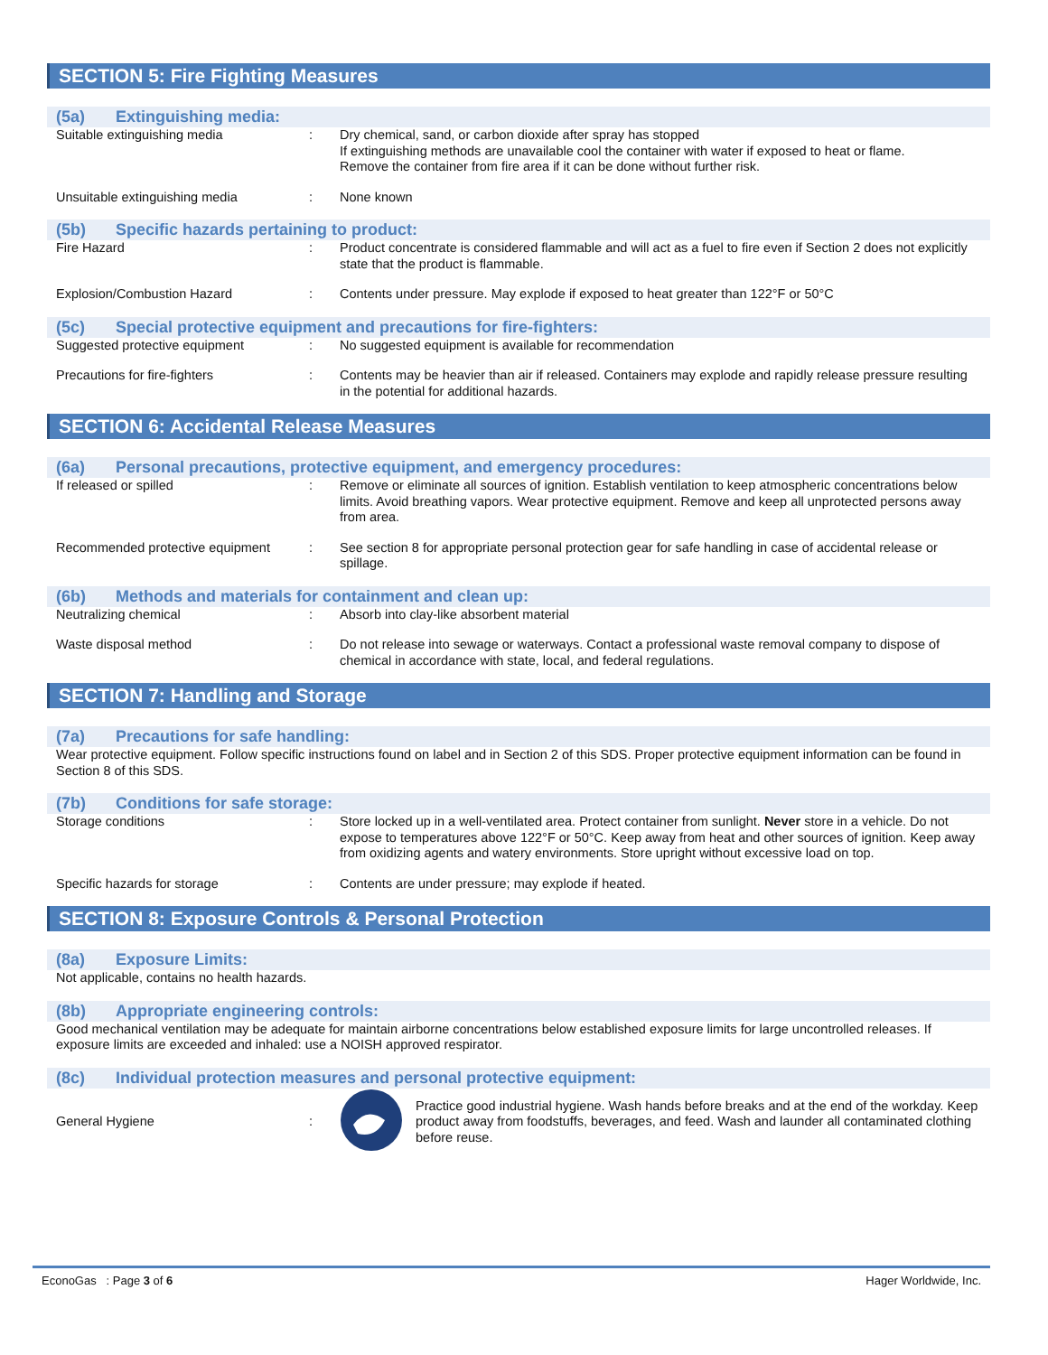SECTION 5: Fire Fighting Measures
(5a) Extinguishing media:
Suitable extinguishing media : Dry chemical, sand, or carbon dioxide after spray has stopped
If extinguishing methods are unavailable cool the container with water if exposed to heat or flame.
Remove the container from fire area if it can be done without further risk.
Unsuitable extinguishing media : None known
(5b) Specific hazards pertaining to product:
Fire Hazard : Product concentrate is considered flammable and will act as a fuel to fire even if Section 2 does not explicitly state that the product is flammable.
Explosion/Combustion Hazard : Contents under pressure. May explode if exposed to heat greater than 122°F or 50°C
(5c) Special protective equipment and precautions for fire-fighters:
Suggested protective equipment : No suggested equipment is available for recommendation
Precautions for fire-fighters : Contents may be heavier than air if released. Containers may explode and rapidly release pressure resulting in the potential for additional hazards.
SECTION 6: Accidental Release Measures
(6a) Personal precautions, protective equipment, and emergency procedures:
If released or spilled : Remove or eliminate all sources of ignition. Establish ventilation to keep atmospheric concentrations below limits. Avoid breathing vapors. Wear protective equipment. Remove and keep all unprotected persons away from area.
Recommended protective equipment : See section 8 for appropriate personal protection gear for safe handling in case of accidental release or spillage.
(6b) Methods and materials for containment and clean up:
Neutralizing chemical : Absorb into clay-like absorbent material
Waste disposal method : Do not release into sewage or waterways. Contact a professional waste removal company to dispose of chemical in accordance with state, local, and federal regulations.
SECTION 7: Handling and Storage
(7a) Precautions for safe handling:
Wear protective equipment. Follow specific instructions found on label and in Section 2 of this SDS. Proper protective equipment information can be found in Section 8 of this SDS.
(7b) Conditions for safe storage:
Storage conditions : Store locked up in a well-ventilated area. Protect container from sunlight. Never store in a vehicle. Do not expose to temperatures above 122°F or 50°C. Keep away from heat and other sources of ignition. Keep away from oxidizing agents and watery environments. Store upright without excessive load on top.
Specific hazards for storage : Contents are under pressure; may explode if heated.
SECTION 8: Exposure Controls & Personal Protection
(8a) Exposure Limits:
Not applicable, contains no health hazards.
(8b) Appropriate engineering controls:
Good mechanical ventilation may be adequate for maintain airborne concentrations below established exposure limits for large uncontrolled releases. If exposure limits are exceeded and inhaled: use a NOISH approved respirator.
(8c) Individual protection measures and personal protective equipment:
General Hygiene :
Practice good industrial hygiene. Wash hands before breaks and at the end of the workday. Keep product away from foodstuffs, beverages, and feed. Wash and launder all contaminated clothing before reuse.
EconoGas : Page 3 of 6 Hager Worldwide, Inc.